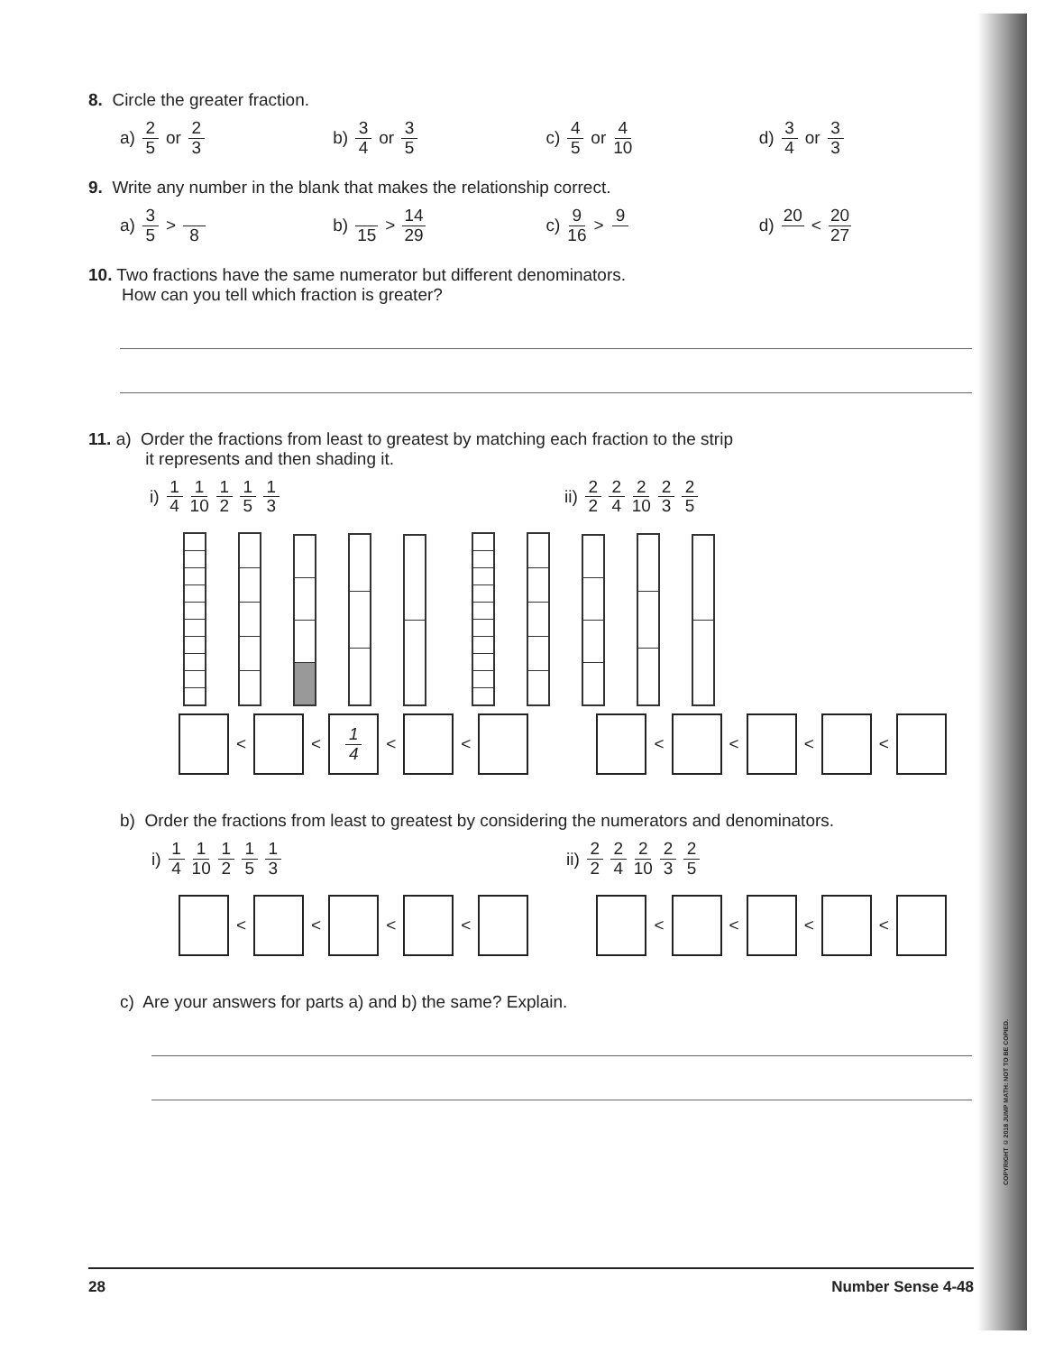8. Circle the greater fraction.
a) 2 5 or 2 3
b) 3 4 or 3 5
c) 4 5 or 4 10
d) 3 4 or 3 3
9. Write any number in the blank that makes the relationship correct.
a) 3 5 > 8
b) 15 > 14 29
c) 9 16 > 9
d) 20 < 20 27
10. Two fractions have the same numerator but different denominators.
How can you tell which fraction is greater?
11. a) Order the fractions from least to greatest by matching each fraction to the strip
it represents and then shading it.
i) 1 4 1 10 1 2 1 5 1 3
ii) 2 2 2 4 2 10 2 3 2 5
<
<
1 4
<
<
<
<
<
<
b) Order the fractions from least to greatest by considering the numerators and denominators.
i) 1 4 1 10 1 2 1 5 1 3
ii) 2 2 2 4 2 10 2 3 2 5
<
<
<
<
<
<
<
<
c) Are your answers for parts a) and b) the same? Explain.
28 Number Sense 4-48
COPYRIGHT © 2018 JUMP MATH: NOT TO BE COPIED.